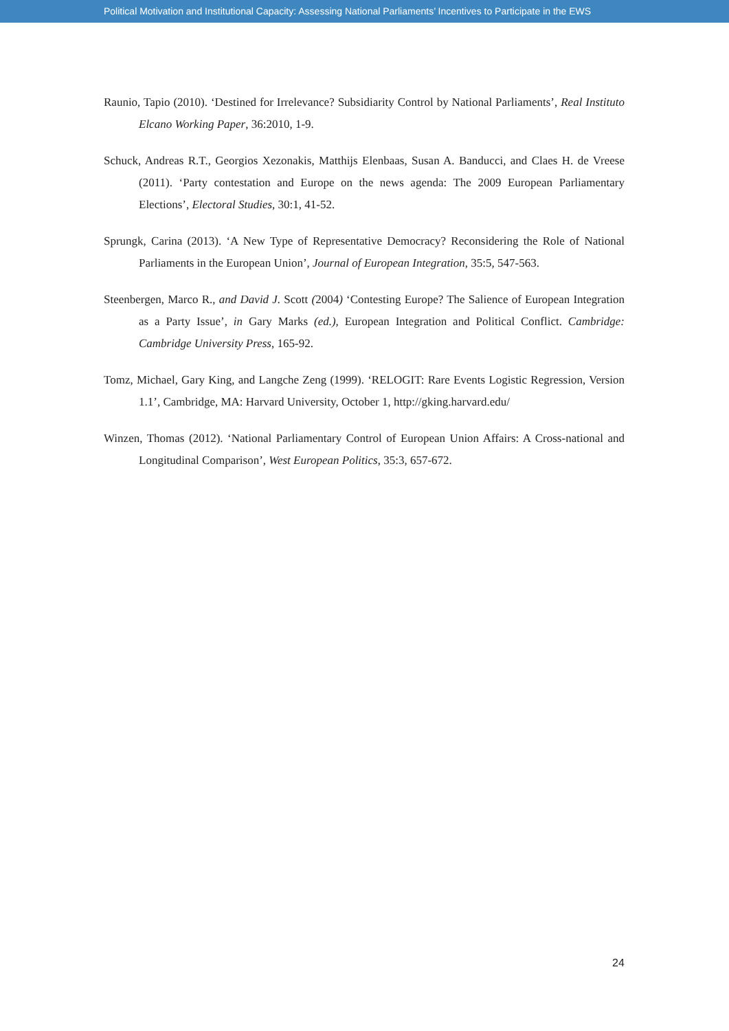Political Motivation and Institutional Capacity: Assessing National Parliaments’ Incentives to Participate in the EWS
Raunio, Tapio (2010). ‘Destined for Irrelevance? Subsidiarity Control by National Parliaments’, Real Instituto Elcano Working Paper, 36:2010, 1-9.
Schuck, Andreas R.T., Georgios Xezonakis, Matthijs Elenbaas, Susan A. Banducci, and Claes H. de Vreese (2011). ‘Party contestation and Europe on the news agenda: The 2009 European Parliamentary Elections’, Electoral Studies, 30:1, 41-52.
Sprungk, Carina (2013). ‘A New Type of Representative Democracy? Reconsidering the Role of National Parliaments in the European Union’, Journal of European Integration, 35:5, 547-563.
Steenbergen, Marco R., and David J. Scott (2004) ‘Contesting Europe? The Salience of European Integration as a Party Issue’, in Gary Marks (ed.), European Integration and Political Conflict. Cambridge: Cambridge University Press, 165-92.
Tomz, Michael, Gary King, and Langche Zeng (1999). ‘RELOGIT: Rare Events Logistic Regression, Version 1.1’, Cambridge, MA: Harvard University, October 1, http://gking.harvard.edu/
Winzen, Thomas (2012). ‘National Parliamentary Control of European Union Affairs: A Cross-national and Longitudinal Comparison’, West European Politics, 35:3, 657-672.
24